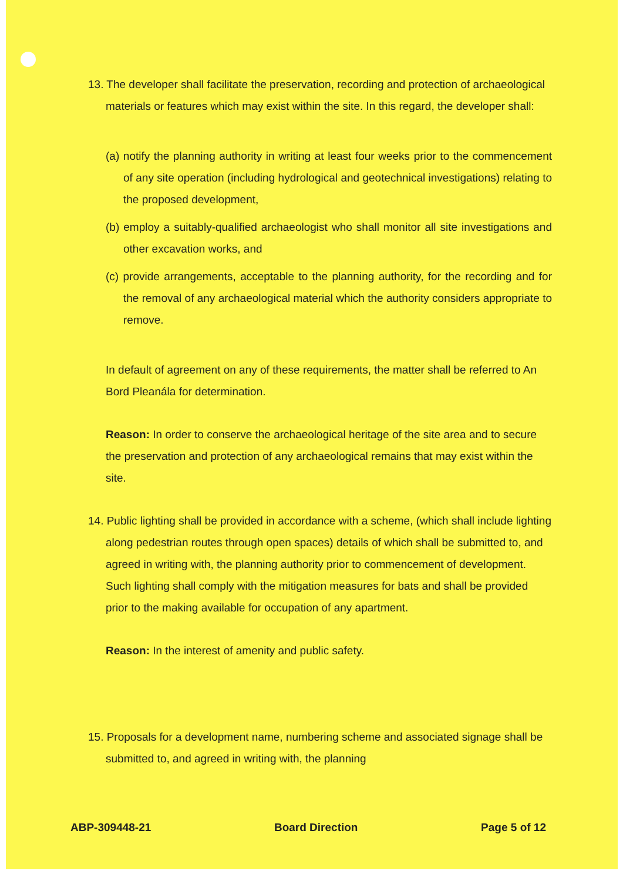13. The developer shall facilitate the preservation, recording and protection of archaeological materials or features which may exist within the site. In this regard, the developer shall:
(a) notify the planning authority in writing at least four weeks prior to the commencement of any site operation (including hydrological and geotechnical investigations) relating to the proposed development,
(b) employ a suitably-qualified archaeologist who shall monitor all site investigations and other excavation works, and
(c) provide arrangements, acceptable to the planning authority, for the recording and for the removal of any archaeological material which the authority considers appropriate to remove.
In default of agreement on any of these requirements, the matter shall be referred to An Bord Pleanála for determination.
Reason: In order to conserve the archaeological heritage of the site area and to secure the preservation and protection of any archaeological remains that may exist within the site.
14. Public lighting shall be provided in accordance with a scheme, (which shall include lighting along pedestrian routes through open spaces) details of which shall be submitted to, and agreed in writing with, the planning authority prior to commencement of development. Such lighting shall comply with the mitigation measures for bats and shall be provided prior to the making available for occupation of any apartment.
Reason: In the interest of amenity and public safety.
15. Proposals for a development name, numbering scheme and associated signage shall be submitted to, and agreed in writing with, the planning
ABP-309448-21 Board Direction Page 5 of 12